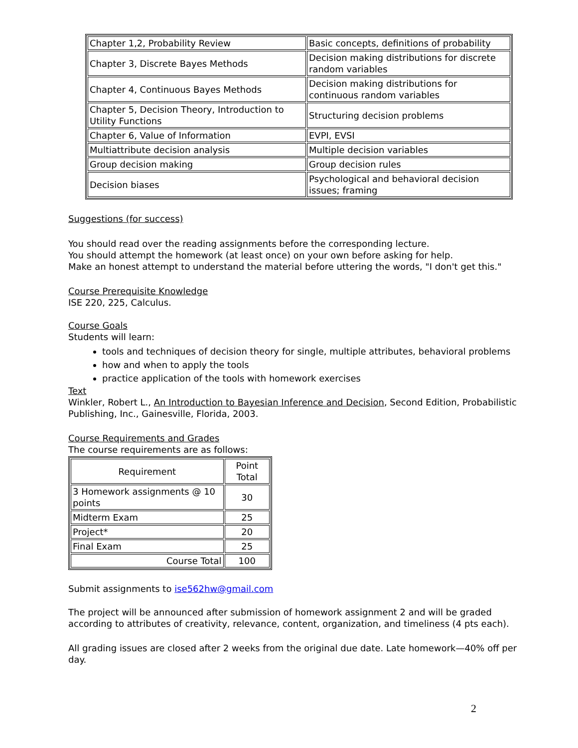| Chapter 1,2, Probability Review | Basic concepts, definitions of probability |
| Chapter 3, Discrete Bayes Methods | Decision making distributions for discrete random variables |
| Chapter 4, Continuous Bayes Methods | Decision making distributions for continuous random variables |
| Chapter 5, Decision Theory, Introduction to Utility Functions | Structuring decision problems |
| Chapter 6, Value of Information | EVPI, EVSI |
| Multiattribute decision analysis | Multiple decision variables |
| Group decision making | Group decision rules |
| Decision biases | Psychological and behavioral decision issues; framing |
Suggestions (for success)
You should read over the reading assignments before the corresponding lecture.
You should attempt the homework (at least once) on your own before asking for help.
Make an honest attempt to understand the material before uttering the words, "I don't get this."
Course Prerequisite Knowledge
ISE 220, 225, Calculus.
Course Goals
Students will learn:
tools and techniques of decision theory for single, multiple attributes, behavioral problems
how and when to apply the tools
practice application of the tools with homework exercises
Text
Winkler, Robert L., An Introduction to Bayesian Inference and Decision, Second Edition, Probabilistic Publishing, Inc., Gainesville, Florida, 2003.
Course Requirements and Grades
The course requirements are as follows:
| Requirement | Point Total |
| 3 Homework assignments @ 10 points | 30 |
| Midterm Exam | 25 |
| Project* | 20 |
| Final Exam | 25 |
| Course Total | 100 |
Submit assignments to ise562hw@gmail.com
The project will be announced after submission of homework assignment 2 and will be graded according to attributes of creativity, relevance, content, organization, and timeliness (4 pts each).
All grading issues are closed after 2 weeks from the original due date. Late homework—40% off per day.
2